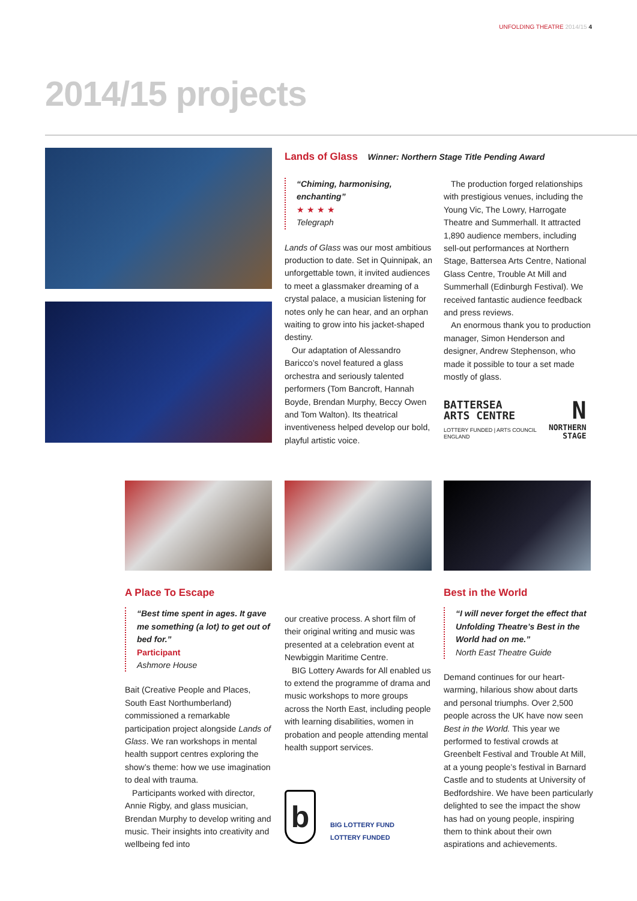UNFOLDING THEATRE 2014/15 4
2014/15 projects
Lands of Glass Winner: Northern Stage Title Pending Award
“Chiming, harmonising, enchanting”
★ ★ ★ ★
Telegraph
Lands of Glass was our most ambitious production to date. Set in Quinnipak, an unforgettable town, it invited audiences to meet a glassmaker dreaming of a crystal palace, a musician listening for notes only he can hear, and an orphan waiting to grow into his jacket-shaped destiny.
Our adaptation of Alessandro Baricco’s novel featured a glass orchestra and seriously talented performers (Tom Bancroft, Hannah Boyde, Brendan Murphy, Beccy Owen and Tom Walton). Its theatrical inventiveness helped develop our bold, playful artistic voice.
The production forged relationships with prestigious venues, including the Young Vic, The Lowry, Harrogate Theatre and Summerhall. It attracted 1,890 audience members, including sell-out performances at Northern Stage, Battersea Arts Centre, National Glass Centre, Trouble At Mill and Summerhall (Edinburgh Festival). We received fantastic audience feedback and press reviews.
An enormous thank you to production manager, Simon Henderson and designer, Andrew Stephenson, who made it possible to tour a set made mostly of glass.
BATTERSEA
ARTS CENTRE
LOTTERY FUNDED | ARTS COUNCIL
ENGLAND
N
NORTHERN
STAGE
A Place To Escape
“Best time spent in ages. It gave me something (a lot) to get out of bed for.”
Participant
Ashmore House
Bait (Creative People and Places, South East Northumberland) commissioned a remarkable participation project alongside Lands of Glass. We ran workshops in mental health support centres exploring the show’s theme: how we use imagination to deal with trauma.
Participants worked with director, Annie Rigby, and glass musician, Brendan Murphy to develop writing and music. Their insights into creativity and wellbeing fed into
our creative process. A short film of their original writing and music was presented at a celebration event at Newbiggin Maritime Centre.
BIG Lottery Awards for All enabled us to extend the programme of drama and music workshops to more groups across the North East, including people with learning disabilities, women in probation and people attending mental health support services.
b
BIG LOTTERY FUND
LOTTERY FUNDED
Best in the World
“I will never forget the effect that Unfolding Theatre’s Best in the World had on me.”
North East Theatre Guide
Demand continues for our heart-warming, hilarious show about darts and personal triumphs. Over 2,500 people across the UK have now seen Best in the World. This year we performed to festival crowds at Greenbelt Festival and Trouble At Mill, at a young people’s festival in Barnard Castle and to students at University of Bedfordshire. We have been particularly delighted to see the impact the show has had on young people, inspiring them to think about their own aspirations and achievements.